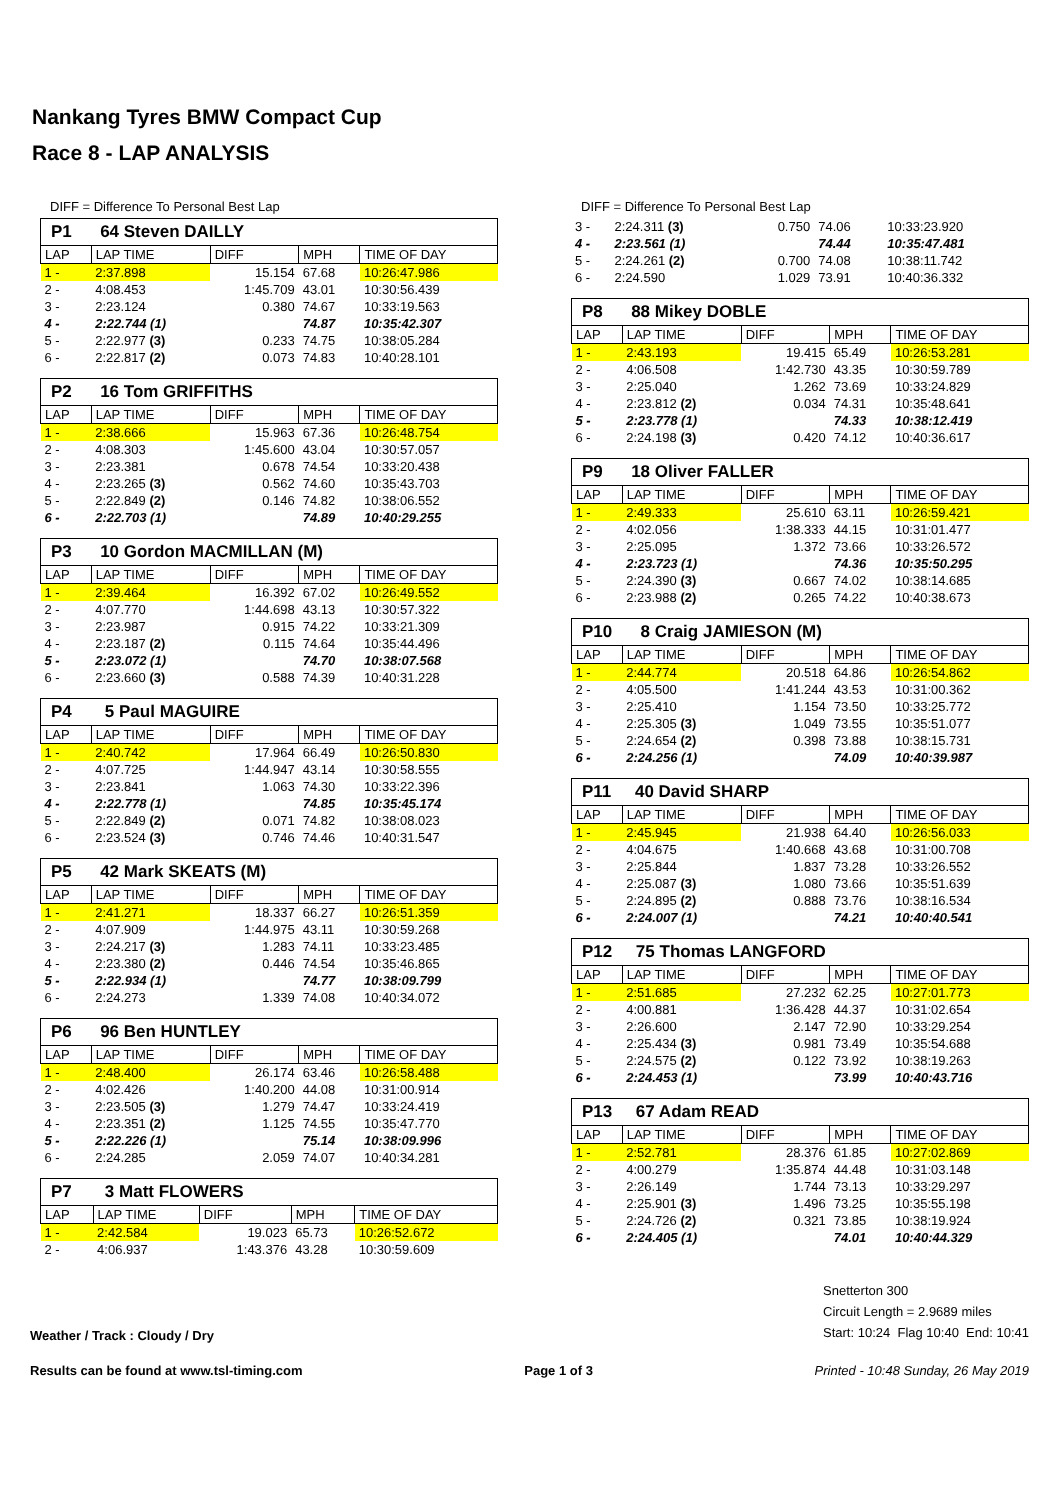Nankang Tyres BMW Compact Cup
Race 8 - LAP ANALYSIS
DIFF = Difference To Personal Best Lap
| P1 64 Steven DAILLY | | | | |
| --- | --- | --- | --- | --- |
| LAP | LAP TIME | DIFF | MPH | TIME OF DAY |
| 1 - | 2:37.898 | 15.154 | 67.68 | 10:26:47.986 |
| 2 - | 4:08.453 | 1:45.709 | 43.01 | 10:30:56.439 |
| 3 - | 2:23.124 | 0.380 | 74.67 | 10:33:19.563 |
| 4 - | 2:22.744 (1) | | 74.87 | 10:35:42.307 |
| 5 - | 2:22.977 (3) | 0.233 | 74.75 | 10:38:05.284 |
| 6 - | 2:22.817 (2) | 0.073 | 74.83 | 10:40:28.101 |
| P2 16 Tom GRIFFITHS | | | | |
| --- | --- | --- | --- | --- |
| LAP | LAP TIME | DIFF | MPH | TIME OF DAY |
| 1 - | 2:38.666 | 15.963 | 67.36 | 10:26:48.754 |
| 2 - | 4:08.303 | 1:45.600 | 43.04 | 10:30:57.057 |
| 3 - | 2:23.381 | 0.678 | 74.54 | 10:33:20.438 |
| 4 - | 2:23.265 (3) | 0.562 | 74.60 | 10:35:43.703 |
| 5 - | 2:22.849 (2) | 0.146 | 74.82 | 10:38:06.552 |
| 6 - | 2:22.703 (1) | | 74.89 | 10:40:29.255 |
| P3 10 Gordon MACMILLAN (M) | | | | |
| --- | --- | --- | --- | --- |
| LAP | LAP TIME | DIFF | MPH | TIME OF DAY |
| 1 - | 2:39.464 | 16.392 | 67.02 | 10:26:49.552 |
| 2 - | 4:07.770 | 1:44.698 | 43.13 | 10:30:57.322 |
| 3 - | 2:23.987 | 0.915 | 74.22 | 10:33:21.309 |
| 4 - | 2:23.187 (2) | 0.115 | 74.64 | 10:35:44.496 |
| 5 - | 2:23.072 (1) | | 74.70 | 10:38:07.568 |
| 6 - | 2:23.660 (3) | 0.588 | 74.39 | 10:40:31.228 |
| P4 5 Paul MAGUIRE | | | | |
| --- | --- | --- | --- | --- |
| LAP | LAP TIME | DIFF | MPH | TIME OF DAY |
| 1 - | 2:40.742 | 17.964 | 66.49 | 10:26:50.830 |
| 2 - | 4:07.725 | 1:44.947 | 43.14 | 10:30:58.555 |
| 3 - | 2:23.841 | 1.063 | 74.30 | 10:33:22.396 |
| 4 - | 2:22.778 (1) | | 74.85 | 10:35:45.174 |
| 5 - | 2:22.849 (2) | 0.071 | 74.82 | 10:38:08.023 |
| 6 - | 2:23.524 (3) | 0.746 | 74.46 | 10:40:31.547 |
| P5 42 Mark SKEATS (M) | | | | |
| --- | --- | --- | --- | --- |
| LAP | LAP TIME | DIFF | MPH | TIME OF DAY |
| 1 - | 2:41.271 | 18.337 | 66.27 | 10:26:51.359 |
| 2 - | 4:07.909 | 1:44.975 | 43.11 | 10:30:59.268 |
| 3 - | 2:24.217 (3) | 1.283 | 74.11 | 10:33:23.485 |
| 4 - | 2:23.380 (2) | 0.446 | 74.54 | 10:35:46.865 |
| 5 - | 2:22.934 (1) | | 74.77 | 10:38:09.799 |
| 6 - | 2:24.273 | 1.339 | 74.08 | 10:40:34.072 |
| P6 96 Ben HUNTLEY | | | | |
| --- | --- | --- | --- | --- |
| LAP | LAP TIME | DIFF | MPH | TIME OF DAY |
| 1 - | 2:48.400 | 26.174 | 63.46 | 10:26:58.488 |
| 2 - | 4:02.426 | 1:40.200 | 44.08 | 10:31:00.914 |
| 3 - | 2:23.505 (3) | 1.279 | 74.47 | 10:33:24.419 |
| 4 - | 2:23.351 (2) | 1.125 | 74.55 | 10:35:47.770 |
| 5 - | 2:22.226 (1) | | 75.14 | 10:38:09.996 |
| 6 - | 2:24.285 | 2.059 | 74.07 | 10:40:34.281 |
| P7 3 Matt FLOWERS | | | | |
| --- | --- | --- | --- | --- |
| LAP | LAP TIME | DIFF | MPH | TIME OF DAY |
| 1 - | 2:42.584 | 19.023 | 65.73 | 10:26:52.672 |
| 2 - | 4:06.937 | 1:43.376 | 43.28 | 10:30:59.609 |
DIFF = Difference To Personal Best Lap
| 3 - | 2:24.311 (3) | 0.750 | 74.06 | 10:33:23.920 |
| 4 - | 2:23.561 (1) | | 74.44 | 10:35:47.481 |
| 5 - | 2:24.261 (2) | 0.700 | 74.08 | 10:38:11.742 |
| 6 - | 2:24.590 | 1.029 | 73.91 | 10:40:36.332 |
| P8 88 Mikey DOBLE | | | | |
| --- | --- | --- | --- | --- |
| LAP | LAP TIME | DIFF | MPH | TIME OF DAY |
| 1 - | 2:43.193 | 19.415 | 65.49 | 10:26:53.281 |
| 2 - | 4:06.508 | 1:42.730 | 43.35 | 10:30:59.789 |
| 3 - | 2:25.040 | 1.262 | 73.69 | 10:33:24.829 |
| 4 - | 2:23.812 (2) | 0.034 | 74.31 | 10:35:48.641 |
| 5 - | 2:23.778 (1) | | 74.33 | 10:38:12.419 |
| 6 - | 2:24.198 (3) | 0.420 | 74.12 | 10:40:36.617 |
| P9 18 Oliver FALLER | | | | |
| --- | --- | --- | --- | --- |
| LAP | LAP TIME | DIFF | MPH | TIME OF DAY |
| 1 - | 2:49.333 | 25.610 | 63.11 | 10:26:59.421 |
| 2 - | 4:02.056 | 1:38.333 | 44.15 | 10:31:01.477 |
| 3 - | 2:25.095 | 1.372 | 73.66 | 10:33:26.572 |
| 4 - | 2:23.723 (1) | | 74.36 | 10:35:50.295 |
| 5 - | 2:24.390 (3) | 0.667 | 74.02 | 10:38:14.685 |
| 6 - | 2:23.988 (2) | 0.265 | 74.22 | 10:40:38.673 |
| P10 8 Craig JAMIESON (M) | | | | |
| --- | --- | --- | --- | --- |
| LAP | LAP TIME | DIFF | MPH | TIME OF DAY |
| 1 - | 2:44.774 | 20.518 | 64.86 | 10:26:54.862 |
| 2 - | 4:05.500 | 1:41.244 | 43.53 | 10:31:00.362 |
| 3 - | 2:25.410 | 1.154 | 73.50 | 10:33:25.772 |
| 4 - | 2:25.305 (3) | 1.049 | 73.55 | 10:35:51.077 |
| 5 - | 2:24.654 (2) | 0.398 | 73.88 | 10:38:15.731 |
| 6 - | 2:24.256 (1) | | 74.09 | 10:40:39.987 |
| P11 40 David SHARP | | | | |
| --- | --- | --- | --- | --- |
| LAP | LAP TIME | DIFF | MPH | TIME OF DAY |
| 1 - | 2:45.945 | 21.938 | 64.40 | 10:26:56.033 |
| 2 - | 4:04.675 | 1:40.668 | 43.68 | 10:31:00.708 |
| 3 - | 2:25.844 | 1.837 | 73.28 | 10:33:26.552 |
| 4 - | 2:25.087 (3) | 1.080 | 73.66 | 10:35:51.639 |
| 5 - | 2:24.895 (2) | 0.888 | 73.76 | 10:38:16.534 |
| 6 - | 2:24.007 (1) | | 74.21 | 10:40:40.541 |
| P12 75 Thomas LANGFORD | | | | |
| --- | --- | --- | --- | --- |
| LAP | LAP TIME | DIFF | MPH | TIME OF DAY |
| 1 - | 2:51.685 | 27.232 | 62.25 | 10:27:01.773 |
| 2 - | 4:00.881 | 1:36.428 | 44.37 | 10:31:02.654 |
| 3 - | 2:26.600 | 2.147 | 72.90 | 10:33:29.254 |
| 4 - | 2:25.434 (3) | 0.981 | 73.49 | 10:35:54.688 |
| 5 - | 2:24.575 (2) | 0.122 | 73.92 | 10:38:19.263 |
| 6 - | 2:24.453 (1) | | 73.99 | 10:40:43.716 |
| P13 67 Adam READ | | | | |
| --- | --- | --- | --- | --- |
| LAP | LAP TIME | DIFF | MPH | TIME OF DAY |
| 1 - | 2:52.781 | 28.376 | 61.85 | 10:27:02.869 |
| 2 - | 4:00.279 | 1:35.874 | 44.48 | 10:31:03.148 |
| 3 - | 2:26.149 | 1.744 | 73.13 | 10:33:29.297 |
| 4 - | 2:25.901 (3) | 1.496 | 73.25 | 10:35:55.198 |
| 5 - | 2:24.726 (2) | 0.321 | 73.85 | 10:38:19.924 |
| 6 - | 2:24.405 (1) | | 74.01 | 10:40:44.329 |
Weather / Track : Cloudy / Dry
Snetterton 300
Circuit Length = 2.9689 miles
Start: 10:24 Flag 10:40 End: 10:41
Results can be found at www.tsl-timing.com Page 1 of 3 Printed - 10:48 Sunday, 26 May 2019